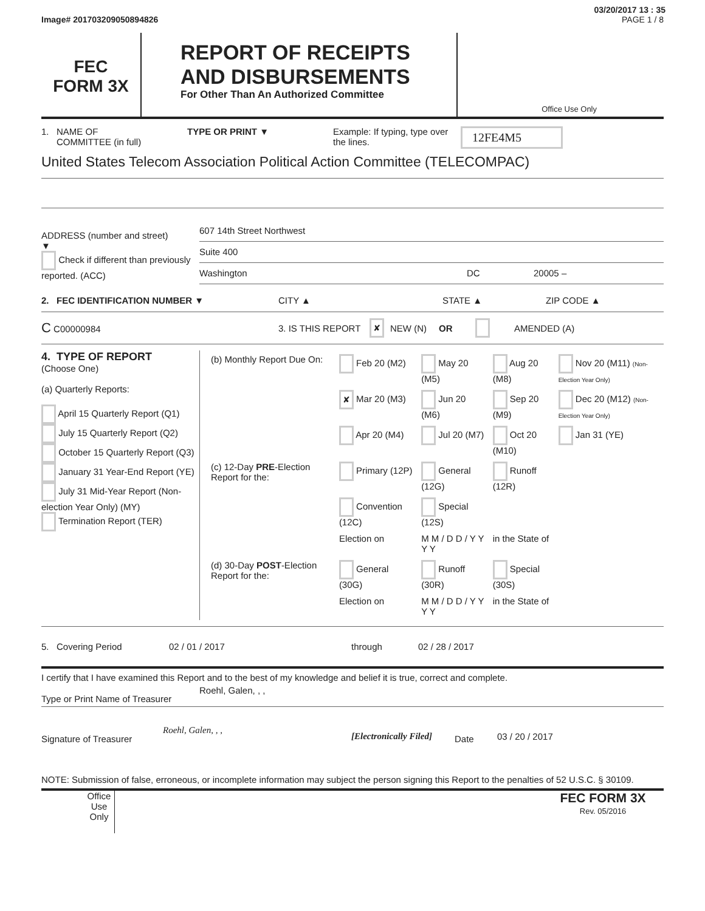03/20/2017 13 : 35
Image# 201703209050894826 PAGE 1 / 8
FEC
FORM 3X
REPORT OF RECEIPTS
AND DISBURSEMENTS
For Other Than An Authorized Committee
Office Use Only
1. NAME OF
COMMITTEE (in full)
TYPE OR PRINT ▼ Example: If typing, type over the lines.
12FE4M5
United States Telecom Association Political Action Committee (TELECOMPAC)
ADDRESS (number and street)
▼
Check if different than previously reported. (ACC)
607 14th Street Northwest
Suite 400
Washington DC 20005 –
2. FEC IDENTIFICATION NUMBER ▼ CITY ▲ STATE ▲ ZIP CODE ▲
C C00000984
3. IS THIS REPORT
✘ NEW (N) OR AMENDED (A)
4. TYPE OF REPORT
(Choose One)
(a) Quarterly Reports:
April 15 Quarterly Report (Q1)
July 15 Quarterly Report (Q2)
October 15 Quarterly Report (Q3)
January 31 Year-End Report (YE)
July 31 Mid-Year Report (Non-election Year Only) (MY)
Termination Report (TER)
| (b) Monthly Report Due On: | Feb 20 (M2) | May 20 (M5) | Aug 20 (M8) | Nov 20 (M11) (Non-Election Year Only) |
| | ✘ Mar 20 (M3) | Jun 20 (M6) | Sep 20 (M9) | Dec 20 (M12) (Non-Election Year Only) |
| | Apr 20 (M4) | Jul 20 (M7) | Oct 20 (M10) | Jan 31 (YE) |
| (c) 12-Day PRE -Election Report for the: | Primary (12P) | General (12G) | Runoff (12R) | |
| | Convention (12C) | Special (12S) | | |
| | Election on | M M / D D / Y Y Y Y | in the State of | |
| (d) 30-Day POST -Election Report for the: | General (30G) | Runoff (30R) | Special (30S) | |
| | Election on | M M / D D / Y Y Y Y | in the State of | |
5. Covering Period 02 / 01 / 2017 through 02 / 28 / 2017
I certify that I have examined this Report and to the best of my knowledge and belief it is true, correct and complete.
Type or Print Name of Treasurer Roehl, Galen, , ,
Signature of Treasurer Roehl, Galen, , , [Electronically Filed] Date 03 / 20 / 2017
NOTE: Submission of false, erroneous, or incomplete information may subject the person signing this Report to the penalties of 52 U.S.C. § 30109.
Office Use Only
FEC FORM 3X
Rev. 05/2016